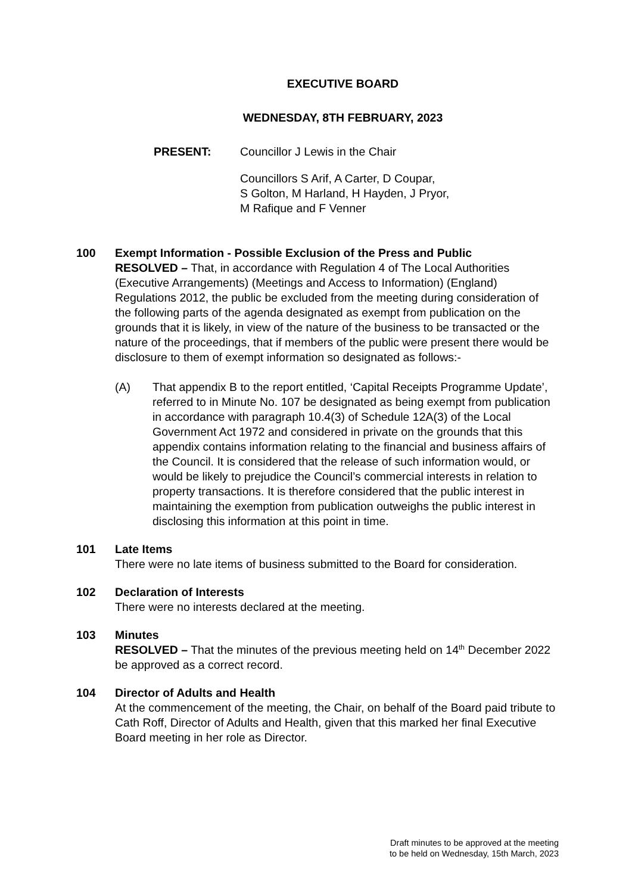EXECUTIVE BOARD
WEDNESDAY, 8TH FEBRUARY, 2023
PRESENT: Councillor J Lewis in the Chair
Councillors S Arif, A Carter, D Coupar,
S Golton, M Harland, H Hayden, J Pryor,
M Rafique and F Venner
100 Exempt Information - Possible Exclusion of the Press and Public
RESOLVED – That, in accordance with Regulation 4 of The Local Authorities (Executive Arrangements) (Meetings and Access to Information) (England) Regulations 2012, the public be excluded from the meeting during consideration of the following parts of the agenda designated as exempt from publication on the grounds that it is likely, in view of the nature of the business to be transacted or the nature of the proceedings, that if members of the public were present there would be disclosure to them of exempt information so designated as follows:-
(A) That appendix B to the report entitled, ‘Capital Receipts Programme Update’, referred to in Minute No. 107 be designated as being exempt from publication in accordance with paragraph 10.4(3) of Schedule 12A(3) of the Local Government Act 1972 and considered in private on the grounds that this appendix contains information relating to the financial and business affairs of the Council. It is considered that the release of such information would, or would be likely to prejudice the Council’s commercial interests in relation to property transactions. It is therefore considered that the public interest in maintaining the exemption from publication outweighs the public interest in disclosing this information at this point in time.
101 Late Items
There were no late items of business submitted to the Board for consideration.
102 Declaration of Interests
There were no interests declared at the meeting.
103 Minutes
RESOLVED – That the minutes of the previous meeting held on 14<sup>th</sup> December 2022 be approved as a correct record.
104 Director of Adults and Health
At the commencement of the meeting, the Chair, on behalf of the Board paid tribute to Cath Roff, Director of Adults and Health, given that this marked her final Executive Board meeting in her role as Director.
Draft minutes to be approved at the meeting
to be held on Wednesday, 15th March, 2023